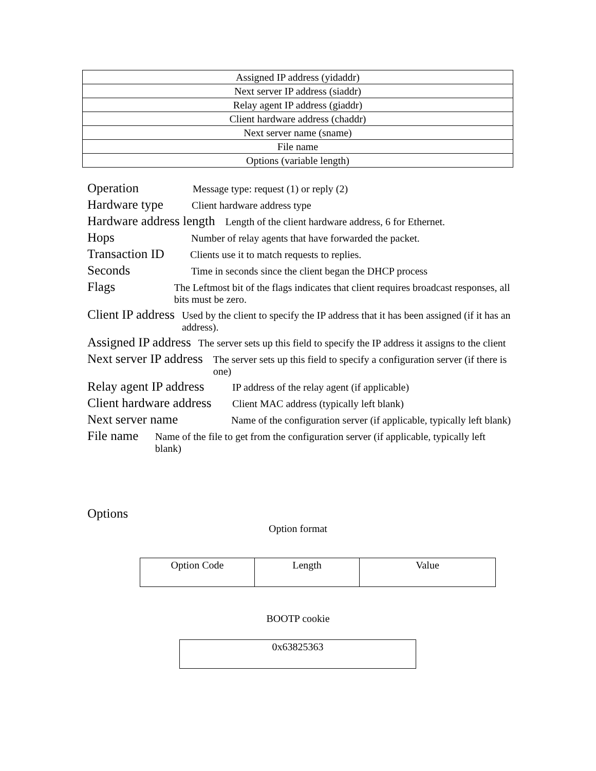| Assigned IP address (yidaddr) |
| Next server IP address (siaddr) |
| Relay agent IP address (giaddr) |
| Client hardware address (chaddr) |
| Next server name (sname) |
| File name |
| Options (variable length) |
Operation Message type: request (1) or reply (2)
Hardware type Client hardware address type
Hardware address length Length of the client hardware address, 6 for Ethernet.
Hops Number of relay agents that have forwarded the packet.
Transaction ID Clients use it to match requests to replies.
Seconds Time in seconds since the client began the DHCP process
Flags The Leftmost bit of the flags indicates that client requires broadcast responses, all bits must be zero.
Client IP address Used by the client to specify the IP address that it has been assigned (if it has an address).
Assigned IP address The server sets up this field to specify the IP address it assigns to the client
Next server IP address The server sets up this field to specify a configuration server (if there is one)
Relay agent IP address IP address of the relay agent (if applicable)
Client hardware address Client MAC address (typically left blank)
Next server name Name of the configuration server (if applicable, typically left blank)
File name Name of the file to get from the configuration server (if applicable, typically left blank)
Options
Option format
| Option Code | Length | Value |
BOOTP cookie
| 0x63825363 |